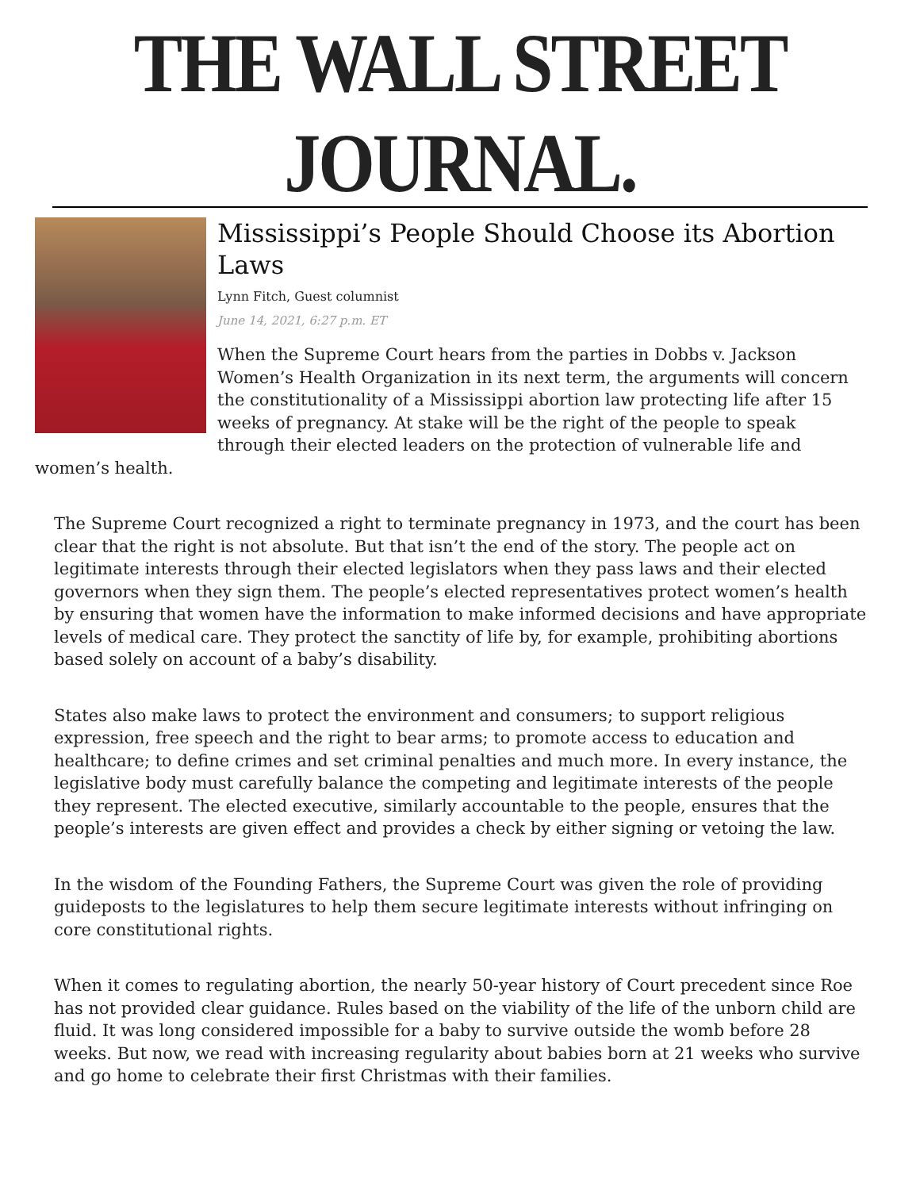THE WALL STREET JOURNAL.
Mississippi’s People Should Choose its Abortion Laws
Lynn Fitch, Guest columnist
June 14, 2021, 6:27 p.m. ET
When the Supreme Court hears from the parties in Dobbs v. Jackson Women’s Health Organization in its next term, the arguments will concern the constitutionality of a Mississippi abortion law protecting life after 15 weeks of pregnancy. At stake will be the right of the people to speak through their elected leaders on the protection of vulnerable life and women’s health.
The Supreme Court recognized a right to terminate pregnancy in 1973, and the court has been clear that the right is not absolute. But that isn’t the end of the story. The people act on legitimate interests through their elected legislators when they pass laws and their elected governors when they sign them. The people’s elected representatives protect women’s health by ensuring that women have the information to make informed decisions and have appropriate levels of medical care. They protect the sanctity of life by, for example, prohibiting abortions based solely on account of a baby’s disability.
States also make laws to protect the environment and consumers; to support religious expression, free speech and the right to bear arms; to promote access to education and healthcare; to define crimes and set criminal penalties and much more. In every instance, the legislative body must carefully balance the competing and legitimate interests of the people they represent. The elected executive, similarly accountable to the people, ensures that the people’s interests are given effect and provides a check by either signing or vetoing the law.
In the wisdom of the Founding Fathers, the Supreme Court was given the role of providing guideposts to the legislatures to help them secure legitimate interests without infringing on core constitutional rights.
When it comes to regulating abortion, the nearly 50-year history of Court precedent since Roe has not provided clear guidance. Rules based on the viability of the life of the unborn child are fluid. It was long considered impossible for a baby to survive outside the womb before 28 weeks. But now, we read with increasing regularity about babies born at 21 weeks who survive and go home to celebrate their first Christmas with their families.